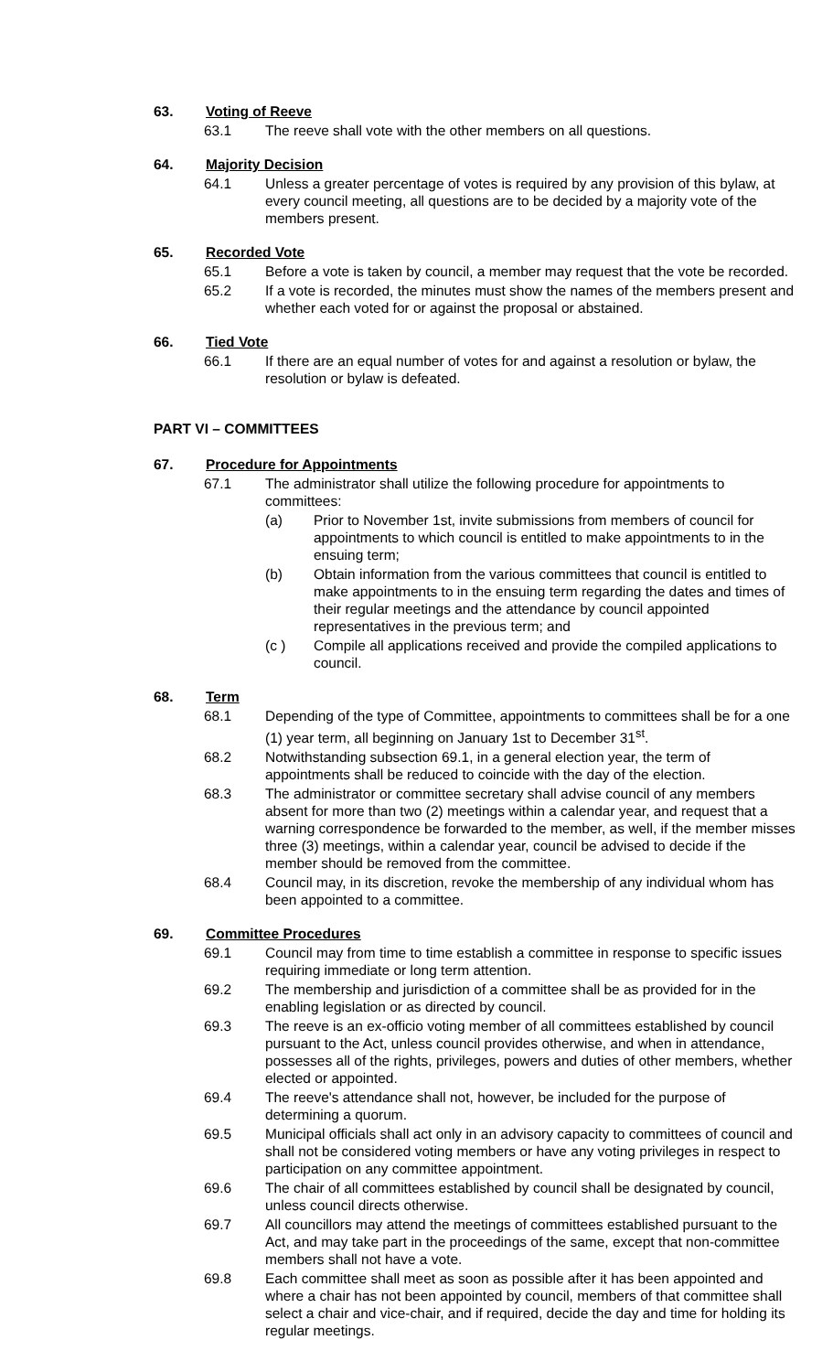63. Voting of Reeve
63.1 The reeve shall vote with the other members on all questions.
64. Majority Decision
64.1 Unless a greater percentage of votes is required by any provision of this bylaw, at every council meeting, all questions are to be decided by a majority vote of the members present.
65. Recorded Vote
65.1 Before a vote is taken by council, a member may request that the vote be recorded.
65.2 If a vote is recorded, the minutes must show the names of the members present and whether each voted for or against the proposal or abstained.
66. Tied Vote
66.1 If there are an equal number of votes for and against a resolution or bylaw, the resolution or bylaw is defeated.
PART VI – COMMITTEES
67. Procedure for Appointments
67.1 The administrator shall utilize the following procedure for appointments to committees:
(a) Prior to November 1st, invite submissions from members of council for appointments to which council is entitled to make appointments to in the ensuing term;
(b) Obtain information from the various committees that council is entitled to make appointments to in the ensuing term regarding the dates and times of their regular meetings and the attendance by council appointed representatives in the previous term; and
(c ) Compile all applications received and provide the compiled applications to council.
68. Term
68.1 Depending of the type of Committee, appointments to committees shall be for a one (1) year term, all beginning on January 1st to December 31<sup>st</sup>.
68.2 Notwithstanding subsection 69.1, in a general election year, the term of appointments shall be reduced to coincide with the day of the election.
68.3 The administrator or committee secretary shall advise council of any members absent for more than two (2) meetings within a calendar year, and request that a warning correspondence be forwarded to the member, as well, if the member misses three (3) meetings, within a calendar year, council be advised to decide if the member should be removed from the committee.
68.4 Council may, in its discretion, revoke the membership of any individual whom has been appointed to a committee.
69. Committee Procedures
69.1 Council may from time to time establish a committee in response to specific issues requiring immediate or long term attention.
69.2 The membership and jurisdiction of a committee shall be as provided for in the enabling legislation or as directed by council.
69.3 The reeve is an ex-officio voting member of all committees established by council pursuant to the Act, unless council provides otherwise, and when in attendance, possesses all of the rights, privileges, powers and duties of other members, whether elected or appointed.
69.4 The reeve's attendance shall not, however, be included for the purpose of determining a quorum.
69.5 Municipal officials shall act only in an advisory capacity to committees of council and shall not be considered voting members or have any voting privileges in respect to participation on any committee appointment.
69.6 The chair of all committees established by council shall be designated by council, unless council directs otherwise.
69.7 All councillors may attend the meetings of committees established pursuant to the Act, and may take part in the proceedings of the same, except that non-committee members shall not have a vote.
69.8 Each committee shall meet as soon as possible after it has been appointed and where a chair has not been appointed by council, members of that committee shall select a chair and vice-chair, and if required, decide the day and time for holding its regular meetings.